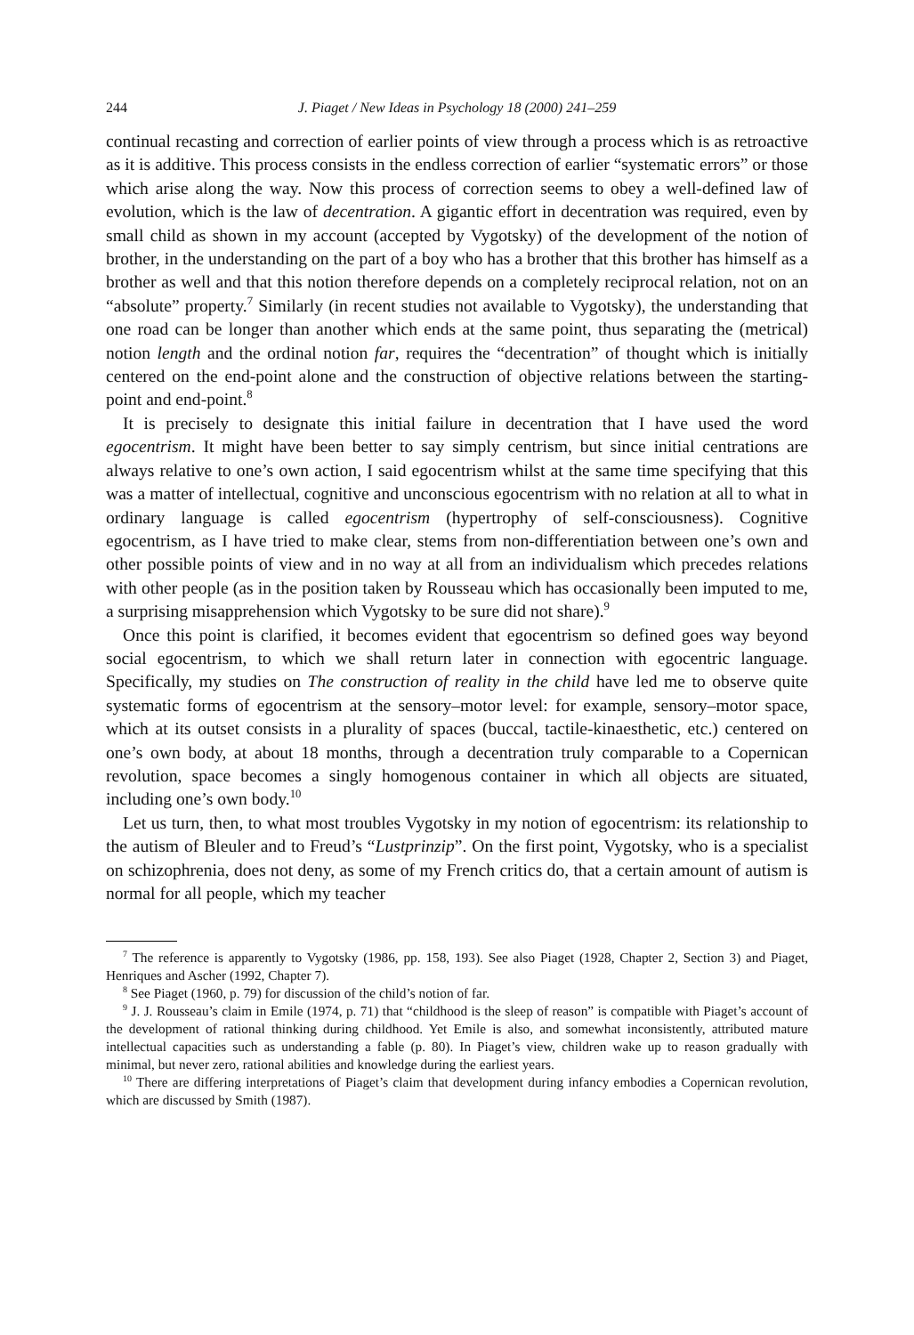244 J. Piaget / New Ideas in Psychology 18 (2000) 241–259
continual recasting and correction of earlier points of view through a process which is as retroactive as it is additive. This process consists in the endless correction of earlier “systematic errors” or those which arise along the way. Now this process of correction seems to obey a well-defined law of evolution, which is the law of decentration. A gigantic effort in decentration was required, even by small child as shown in my account (accepted by Vygotsky) of the development of the notion of brother, in the understanding on the part of a boy who has a brother that this brother has himself as a brother as well and that this notion therefore depends on a completely reciprocal relation, not on an “absolute” property.<sup>7</sup> Similarly (in recent studies not available to Vygotsky), the understanding that one road can be longer than another which ends at the same point, thus separating the (metrical) notion length and the ordinal notion far, requires the “decentration” of thought which is initially centered on the end-point alone and the construction of objective relations between the starting-point and end-point.<sup>8</sup>
It is precisely to designate this initial failure in decentration that I have used the word egocentrism. It might have been better to say simply centrism, but since initial centrations are always relative to one’s own action, I said egocentrism whilst at the same time specifying that this was a matter of intellectual, cognitive and unconscious egocentrism with no relation at all to what in ordinary language is called egocentrism (hypertrophy of self-consciousness). Cognitive egocentrism, as I have tried to make clear, stems from non-differentiation between one’s own and other possible points of view and in no way at all from an individualism which precedes relations with other people (as in the position taken by Rousseau which has occasionally been imputed to me, a surprising misapprehension which Vygotsky to be sure did not share).<sup>9</sup>
Once this point is clarified, it becomes evident that egocentrism so defined goes way beyond social egocentrism, to which we shall return later in connection with egocentric language. Specifically, my studies on The construction of reality in the child have led me to observe quite systematic forms of egocentrism at the sensory–motor level: for example, sensory–motor space, which at its outset consists in a plurality of spaces (buccal, tactile-kinaesthetic, etc.) centered on one’s own body, at about 18 months, through a decentration truly comparable to a Copernican revolution, space becomes a singly homogenous container in which all objects are situated, including one’s own body.<sup>10</sup>
Let us turn, then, to what most troubles Vygotsky in my notion of egocentrism: its relationship to the autism of Bleuler and to Freud’s “Lustprinzip”. On the first point, Vygotsky, who is a specialist on schizophrenia, does not deny, as some of my French critics do, that a certain amount of autism is normal for all people, which my teacher
<sup>7</sup> The reference is apparently to Vygotsky (1986, pp. 158, 193). See also Piaget (1928, Chapter 2, Section 3) and Piaget, Henriques and Ascher (1992, Chapter 7).
<sup>8</sup> See Piaget (1960, p. 79) for discussion of the child’s notion of far.
<sup>9</sup> J. J. Rousseau’s claim in Emile (1974, p. 71) that “childhood is the sleep of reason” is compatible with Piaget’s account of the development of rational thinking during childhood. Yet Emile is also, and somewhat inconsistently, attributed mature intellectual capacities such as understanding a fable (p. 80). In Piaget’s view, children wake up to reason gradually with minimal, but never zero, rational abilities and knowledge during the earliest years.
<sup>10</sup> There are differing interpretations of Piaget’s claim that development during infancy embodies a Copernican revolution, which are discussed by Smith (1987).